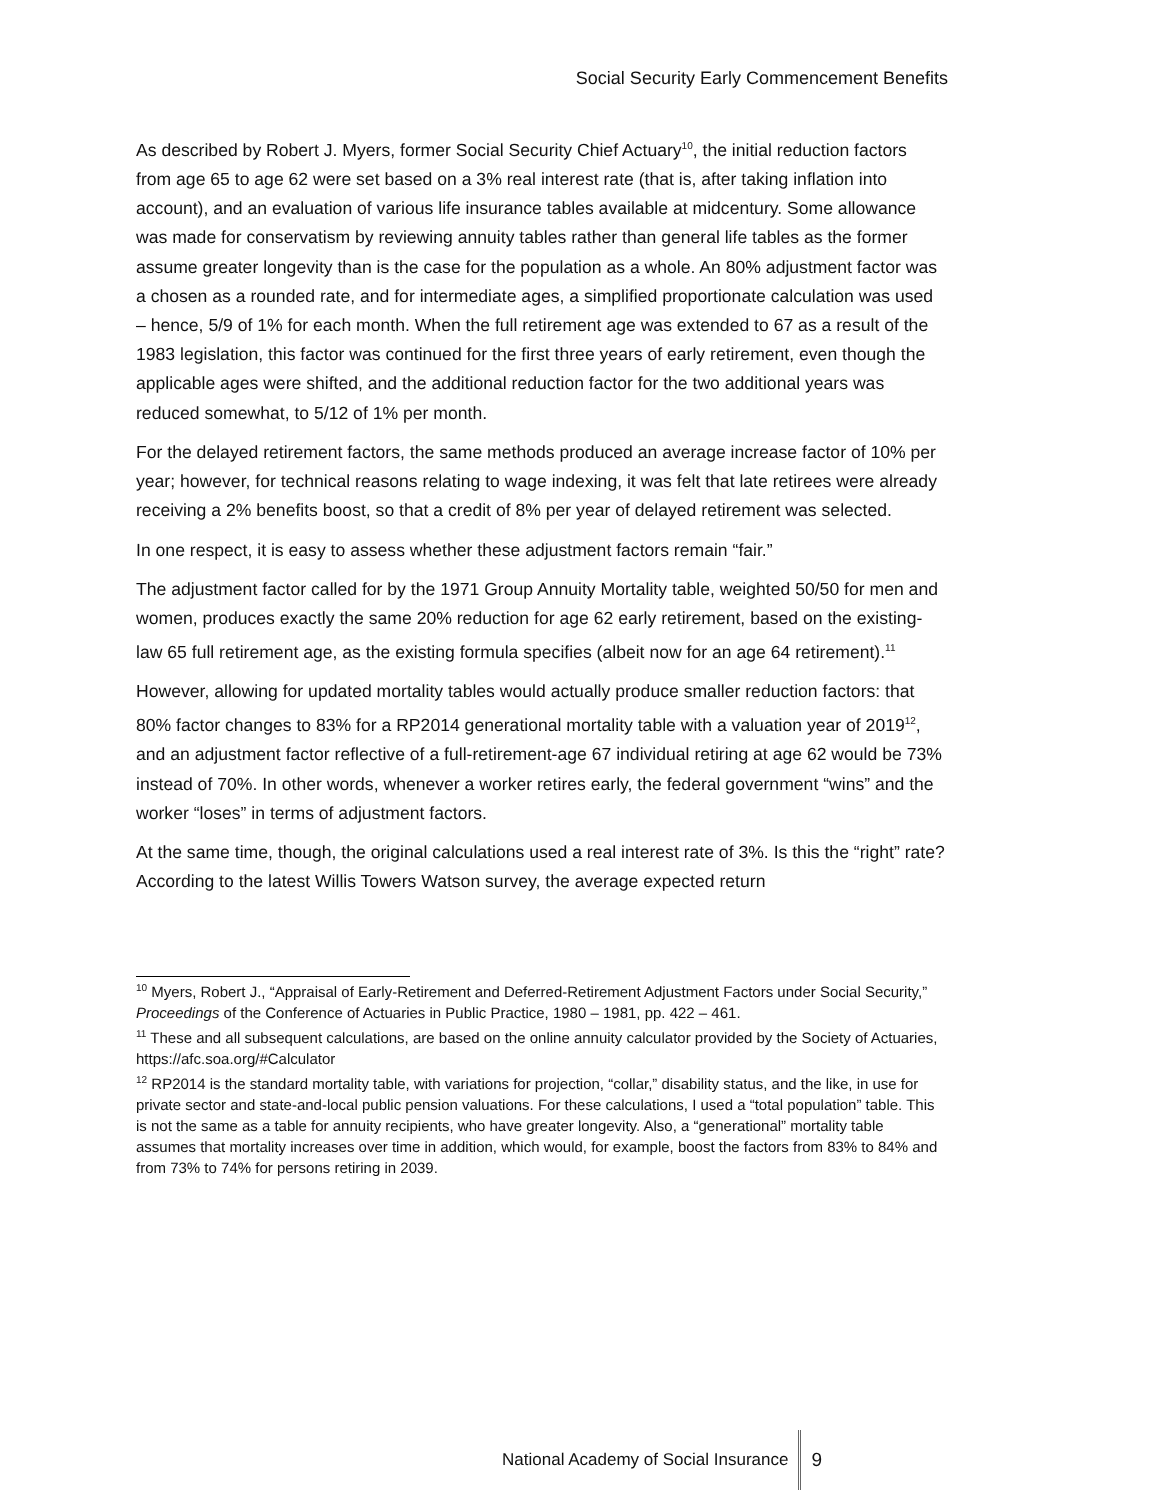Social Security Early Commencement Benefits
As described by Robert J. Myers, former Social Security Chief Actuary<sup>10</sup>, the initial reduction factors from age 65 to age 62 were set based on a 3% real interest rate (that is, after taking inflation into account), and an evaluation of various life insurance tables available at midcentury. Some allowance was made for conservatism by reviewing annuity tables rather than general life tables as the former assume greater longevity than is the case for the population as a whole. An 80% adjustment factor was a chosen as a rounded rate, and for intermediate ages, a simplified proportionate calculation was used – hence, 5/9 of 1% for each month. When the full retirement age was extended to 67 as a result of the 1983 legislation, this factor was continued for the first three years of early retirement, even though the applicable ages were shifted, and the additional reduction factor for the two additional years was reduced somewhat, to 5/12 of 1% per month.
For the delayed retirement factors, the same methods produced an average increase factor of 10% per year; however, for technical reasons relating to wage indexing, it was felt that late retirees were already receiving a 2% benefits boost, so that a credit of 8% per year of delayed retirement was selected.
In one respect, it is easy to assess whether these adjustment factors remain “fair.”
The adjustment factor called for by the 1971 Group Annuity Mortality table, weighted 50/50 for men and women, produces exactly the same 20% reduction for age 62 early retirement, based on the existing-law 65 full retirement age, as the existing formula specifies (albeit now for an age 64 retirement).<sup>11</sup>
However, allowing for updated mortality tables would actually produce smaller reduction factors: that 80% factor changes to 83% for a RP2014 generational mortality table with a valuation year of 2019<sup>12</sup>, and an adjustment factor reflective of a full-retirement-age 67 individual retiring at age 62 would be 73% instead of 70%. In other words, whenever a worker retires early, the federal government “wins” and the worker “loses” in terms of adjustment factors.
At the same time, though, the original calculations used a real interest rate of 3%. Is this the “right” rate? According to the latest Willis Towers Watson survey, the average expected return
<sup>10</sup> Myers, Robert J., “Appraisal of Early-Retirement and Deferred-Retirement Adjustment Factors under Social Security,” Proceedings of the Conference of Actuaries in Public Practice, 1980 – 1981, pp. 422 – 461.
<sup>11</sup> These and all subsequent calculations, are based on the online annuity calculator provided by the Society of Actuaries, https://afc.soa.org/#Calculator
<sup>12</sup> RP2014 is the standard mortality table, with variations for projection, “collar,” disability status, and the like, in use for private sector and state-and-local public pension valuations. For these calculations, I used a “total population” table. This is not the same as a table for annuity recipients, who have greater longevity. Also, a “generational” mortality table assumes that mortality increases over time in addition, which would, for example, boost the factors from 83% to 84% and from 73% to 74% for persons retiring in 2039.
National Academy of Social Insurance 9